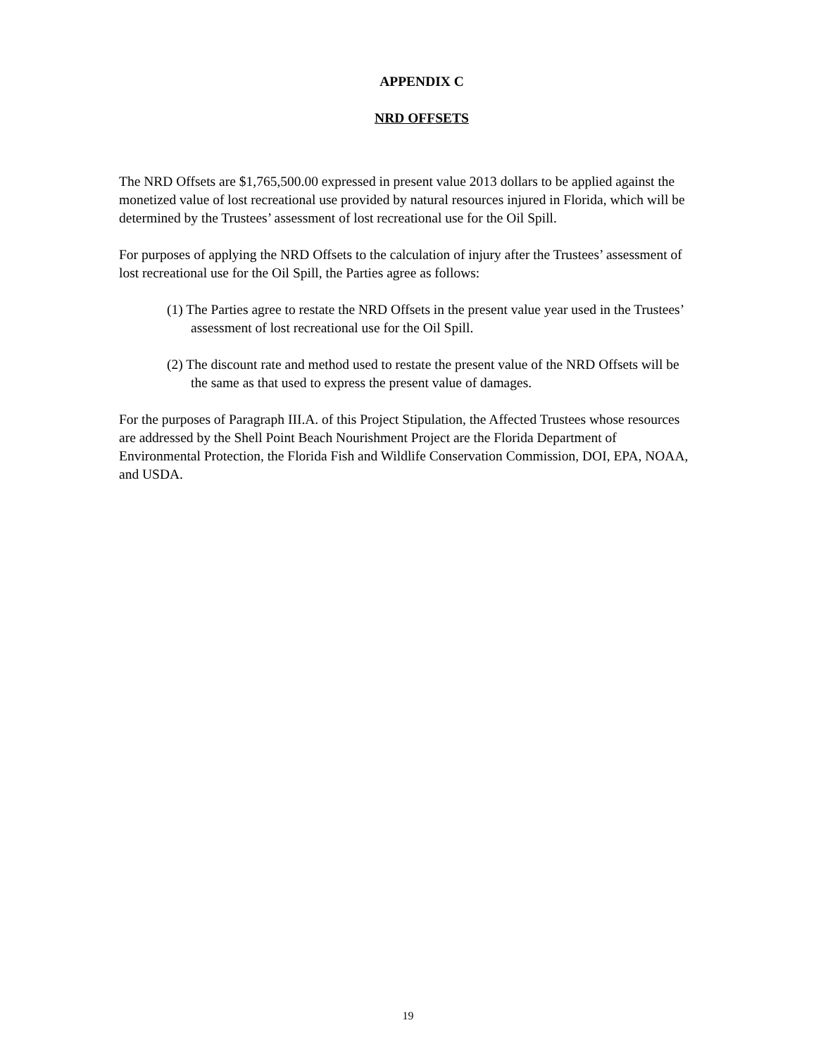APPENDIX C
NRD OFFSETS
The NRD Offsets are $1,765,500.00 expressed in present value 2013 dollars to be applied against the monetized value of lost recreational use provided by natural resources injured in Florida, which will be determined by the Trustees’ assessment of lost recreational use for the Oil Spill.
For purposes of applying the NRD Offsets to the calculation of injury after the Trustees’ assessment of lost recreational use for the Oil Spill, the Parties agree as follows:
(1) The Parties agree to restate the NRD Offsets in the present value year used in the Trustees’ assessment of lost recreational use for the Oil Spill.
(2) The discount rate and method used to restate the present value of the NRD Offsets will be the same as that used to express the present value of damages.
For the purposes of Paragraph III.A. of this Project Stipulation, the Affected Trustees whose resources are addressed by the Shell Point Beach Nourishment Project are the Florida Department of Environmental Protection, the Florida Fish and Wildlife Conservation Commission, DOI, EPA, NOAA, and USDA.
19